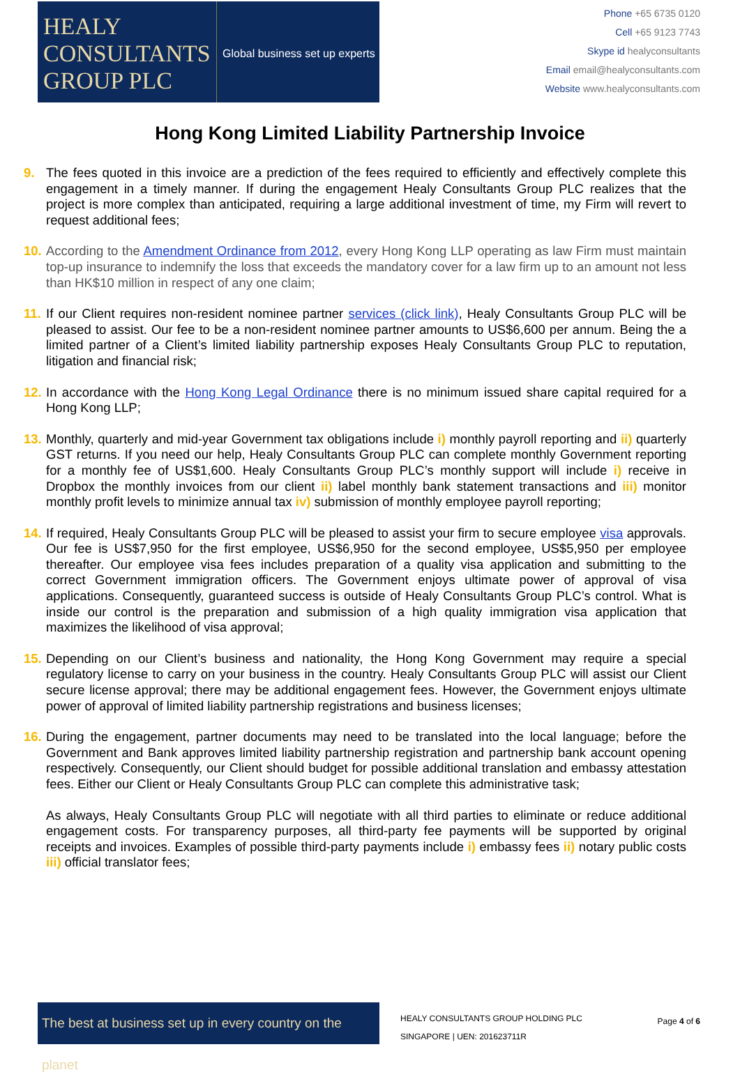HEALY
CONSULTANTS
GROUP PLC
Global business set up experts
Phone +65 6735 0120
Cell +65 9123 7743
Skype id healyconsultants
Email email@healyconsultants.com
Website www.healyconsultants.com
Hong Kong Limited Liability Partnership Invoice
9. The fees quoted in this invoice are a prediction of the fees required to efficiently and effectively complete this engagement in a timely manner. If during the engagement Healy Consultants Group PLC realizes that the project is more complex than anticipated, requiring a large additional investment of time, my Firm will revert to request additional fees;
10.
According to the Amendment Ordinance from 2012, every Hong Kong LLP operating as law Firm must maintain top-up insurance to indemnify the loss that exceeds the mandatory cover for a law firm up to an amount not less than HK$10 million in respect of any one claim;
11.
If our Client requires non-resident nominee partner services (click link), Healy Consultants Group PLC will be pleased to assist. Our fee to be a non-resident nominee partner amounts to US$6,600 per annum. Being the a limited partner of a Client’s limited liability partnership exposes Healy Consultants Group PLC to reputation, litigation and financial risk;
12.
In accordance with the Hong Kong Legal Ordinance there is no minimum issued share capital required for a Hong Kong LLP;
13.
Monthly, quarterly and mid-year Government tax obligations include i) monthly payroll reporting and ii) quarterly GST returns. If you need our help, Healy Consultants Group PLC can complete monthly Government reporting for a monthly fee of US$1,600. Healy Consultants Group PLC’s monthly support will include i) receive in Dropbox the monthly invoices from our client ii) label monthly bank statement transactions and iii) monitor monthly profit levels to minimize annual tax iv) submission of monthly employee payroll reporting;
14.
If required, Healy Consultants Group PLC will be pleased to assist your firm to secure employee visa approvals. Our fee is US$7,950 for the first employee, US$6,950 for the second employee, US$5,950 per employee thereafter. Our employee visa fees includes preparation of a quality visa application and submitting to the correct Government immigration officers. The Government enjoys ultimate power of approval of visa applications. Consequently, guaranteed success is outside of Healy Consultants Group PLC’s control. What is inside our control is the preparation and submission of a high quality immigration visa application that maximizes the likelihood of visa approval;
15.
Depending on our Client’s business and nationality, the Hong Kong Government may require a special regulatory license to carry on your business in the country. Healy Consultants Group PLC will assist our Client secure license approval; there may be additional engagement fees. However, the Government enjoys ultimate power of approval of limited liability partnership registrations and business licenses;
16.
During the engagement, partner documents may need to be translated into the local language; before the Government and Bank approves limited liability partnership registration and partnership bank account opening respectively. Consequently, our Client should budget for possible additional translation and embassy attestation fees. Either our Client or Healy Consultants Group PLC can complete this administrative task;
As always, Healy Consultants Group PLC will negotiate with all third parties to eliminate or reduce additional engagement costs. For transparency purposes, all third-party fee payments will be supported by original receipts and invoices. Examples of possible third-party payments include i) embassy fees ii) notary public costs iii) official translator fees;
The best at business set up in every country on the planet
HEALY CONSULTANTS GROUP HOLDING PLC
SINGAPORE | UEN: 201623711R
Page 4 of 6